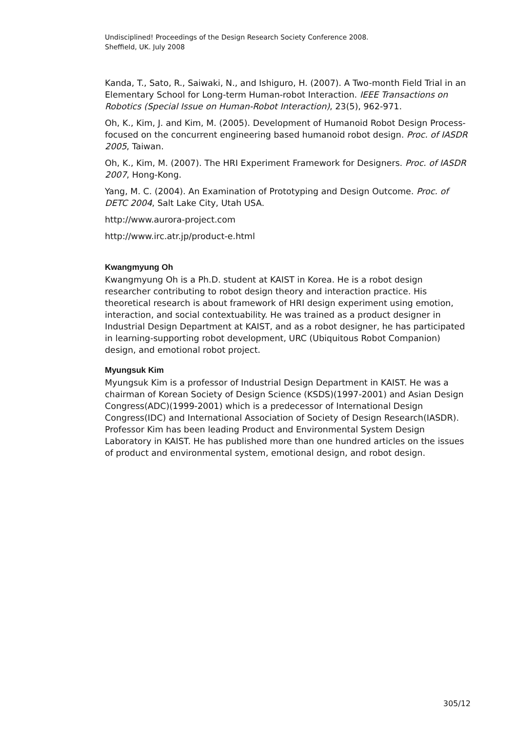Undisciplined! Proceedings of the Design Research Society Conference 2008.
Sheffield, UK. July 2008
Kanda, T., Sato, R., Saiwaki, N., and Ishiguro, H. (2007). A Two-month Field Trial in an Elementary School for Long-term Human-robot Interaction. IEEE Transactions on Robotics (Special Issue on Human-Robot Interaction), 23(5), 962-971.
Oh, K., Kim, J. and Kim, M. (2005). Development of Humanoid Robot Design Process-focused on the concurrent engineering based humanoid robot design. Proc. of IASDR 2005, Taiwan.
Oh, K., Kim, M. (2007). The HRI Experiment Framework for Designers. Proc. of IASDR 2007, Hong-Kong.
Yang, M. C. (2004). An Examination of Prototyping and Design Outcome. Proc. of DETC 2004, Salt Lake City, Utah USA.
http://www.aurora-project.com
http://www.irc.atr.jp/product-e.html
Kwangmyung Oh
Kwangmyung Oh is a Ph.D. student at KAIST in Korea. He is a robot design researcher contributing to robot design theory and interaction practice. His theoretical research is about framework of HRI design experiment using emotion, interaction, and social contextuability. He was trained as a product designer in Industrial Design Department at KAIST, and as a robot designer, he has participated in learning-supporting robot development, URC (Ubiquitous Robot Companion) design, and emotional robot project.
Myungsuk Kim
Myungsuk Kim is a professor of Industrial Design Department in KAIST. He was a chairman of Korean Society of Design Science (KSDS)(1997-2001) and Asian Design Congress(ADC)(1999-2001) which is a predecessor of International Design Congress(IDC) and International Association of Society of Design Research(IASDR). Professor Kim has been leading Product and Environmental System Design Laboratory in KAIST. He has published more than one hundred articles on the issues of product and environmental system, emotional design, and robot design.
305/12